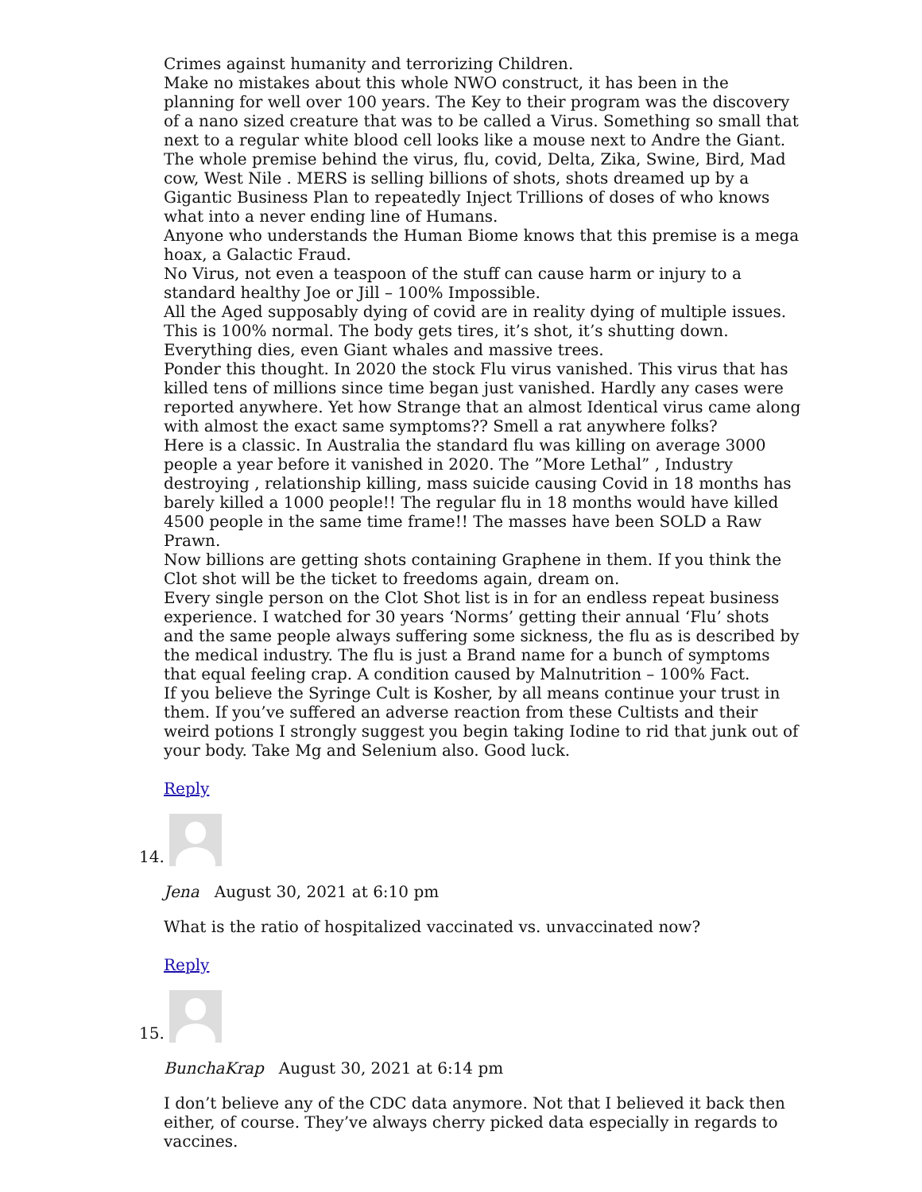Crimes against humanity and terrorizing Children.
Make no mistakes about this whole NWO construct, it has been in the planning for well over 100 years. The Key to their program was the discovery of a nano sized creature that was to be called a Virus. Something so small that next to a regular white blood cell looks like a mouse next to Andre the Giant.
The whole premise behind the virus, flu, covid, Delta, Zika, Swine, Bird, Mad cow, West Nile . MERS is selling billions of shots, shots dreamed up by a Gigantic Business Plan to repeatedly Inject Trillions of doses of who knows what into a never ending line of Humans.
Anyone who understands the Human Biome knows that this premise is a mega hoax, a Galactic Fraud.
No Virus, not even a teaspoon of the stuff can cause harm or injury to a standard healthy Joe or Jill – 100% Impossible.
All the Aged supposably dying of covid are in reality dying of multiple issues.
This is 100% normal. The body gets tires, it’s shot, it’s shutting down.
Everything dies, even Giant whales and massive trees.
Ponder this thought. In 2020 the stock Flu virus vanished. This virus that has killed tens of millions since time began just vanished. Hardly any cases were reported anywhere. Yet how Strange that an almost Identical virus came along with almost the exact same symptoms?? Smell a rat anywhere folks?
Here is a classic. In Australia the standard flu was killing on average 3000 people a year before it vanished in 2020. The ”More Lethal” , Industry destroying , relationship killing, mass suicide causing Covid in 18 months has barely killed a 1000 people!! The regular flu in 18 months would have killed 4500 people in the same time frame!! The masses have been SOLD a Raw Prawn.
Now billions are getting shots containing Graphene in them. If you think the Clot shot will be the ticket to freedoms again, dream on.
Every single person on the Clot Shot list is in for an endless repeat business experience. I watched for 30 years ‘Norms’ getting their annual ‘Flu’ shots and the same people always suffering some sickness, the flu as is described by the medical industry. The flu is just a Brand name for a bunch of symptoms that equal feeling crap. A condition caused by Malnutrition – 100% Fact.
If you believe the Syringe Cult is Kosher, by all means continue your trust in them. If you’ve suffered an adverse reaction from these Cultists and their weird potions I strongly suggest you begin taking Iodine to rid that junk out of your body. Take Mg and Selenium also. Good luck.
Reply
14.
Jena August 30, 2021 at 6:10 pm
What is the ratio of hospitalized vaccinated vs. unvaccinated now?
Reply
15.
BunchaKrap August 30, 2021 at 6:14 pm
I don’t believe any of the CDC data anymore. Not that I believed it back then either, of course. They’ve always cherry picked data especially in regards to vaccines.